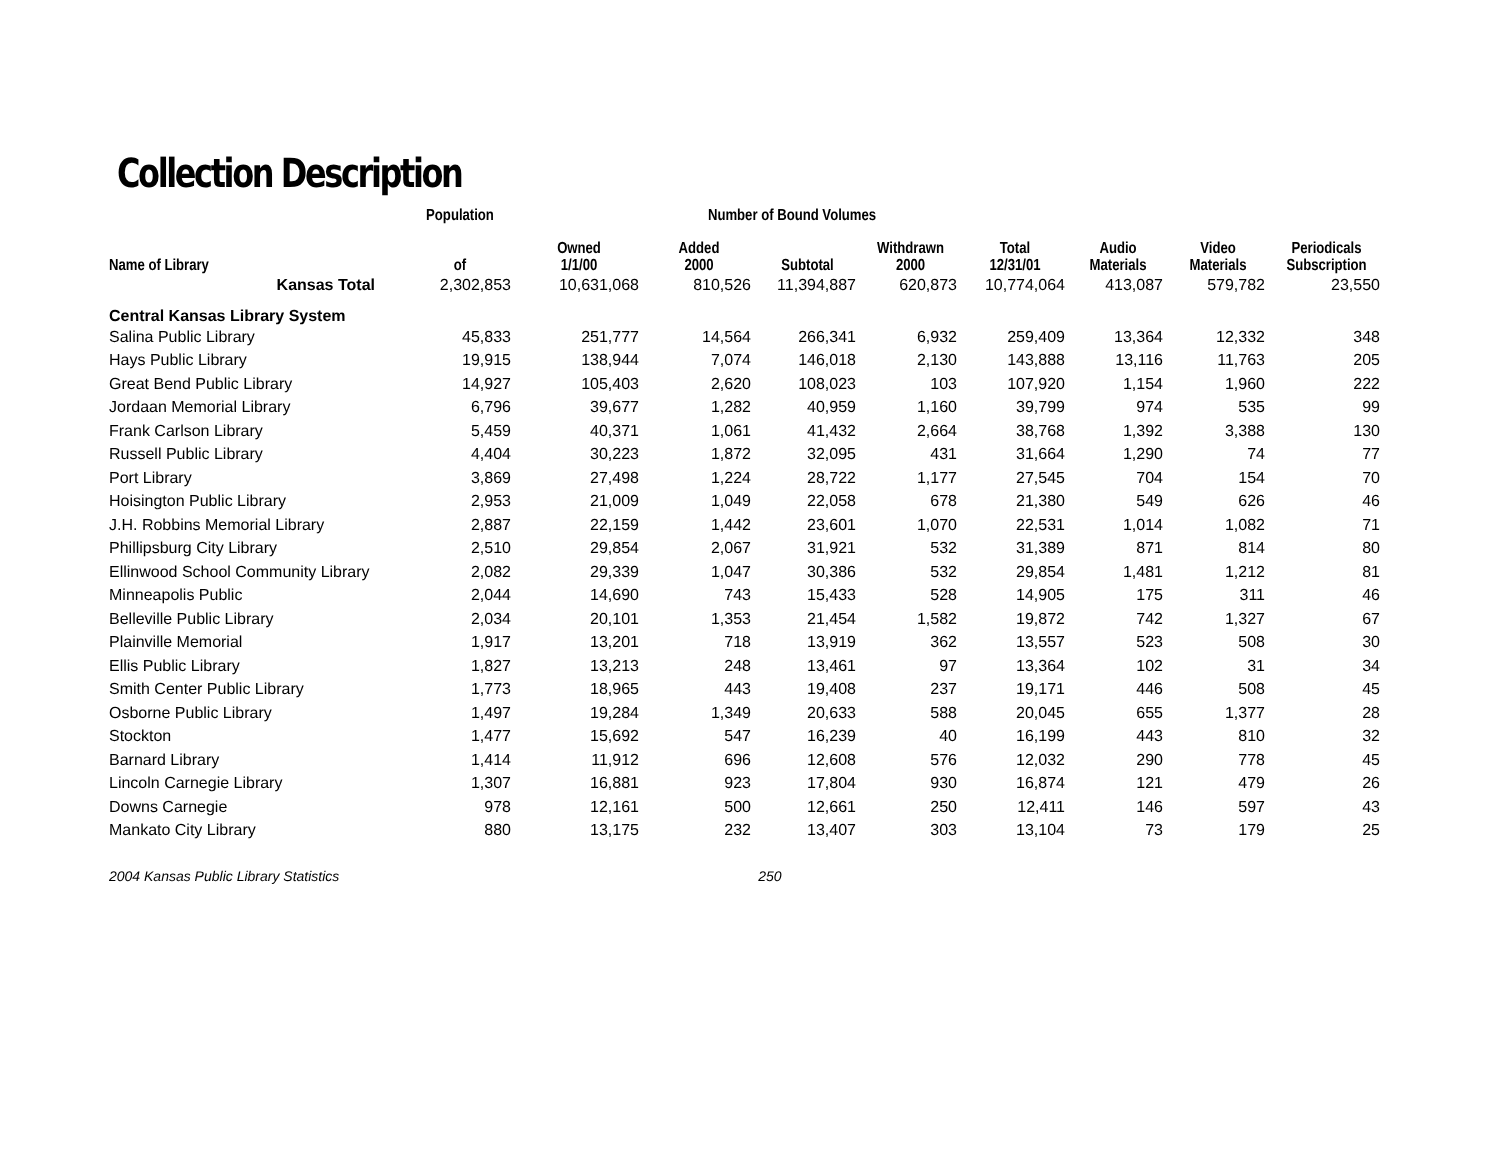Collection Description
| | Population | Number of Bound Volumes | | | | | | | |
| --- | --- | --- | --- | --- | --- | --- | --- | --- | --- |
| Name of Library | of | Owned 1/1/00 | Added 2000 | Subtotal | Withdrawn 2000 | Total 12/31/01 | Audio Materials | Video Materials | Periodicals Subscription |
| Kansas Total | 2,302,853 | 10,631,068 | 810,526 | 11,394,887 | 620,873 | 10,774,064 | 413,087 | 579,782 | 23,550 |
| Central Kansas Library System | | | | | | | | | |
| Salina Public Library | 45,833 | 251,777 | 14,564 | 266,341 | 6,932 | 259,409 | 13,364 | 12,332 | 348 |
| Hays Public Library | 19,915 | 138,944 | 7,074 | 146,018 | 2,130 | 143,888 | 13,116 | 11,763 | 205 |
| Great Bend Public Library | 14,927 | 105,403 | 2,620 | 108,023 | 103 | 107,920 | 1,154 | 1,960 | 222 |
| Jordaan Memorial Library | 6,796 | 39,677 | 1,282 | 40,959 | 1,160 | 39,799 | 974 | 535 | 99 |
| Frank Carlson Library | 5,459 | 40,371 | 1,061 | 41,432 | 2,664 | 38,768 | 1,392 | 3,388 | 130 |
| Russell Public Library | 4,404 | 30,223 | 1,872 | 32,095 | 431 | 31,664 | 1,290 | 74 | 77 |
| Port Library | 3,869 | 27,498 | 1,224 | 28,722 | 1,177 | 27,545 | 704 | 154 | 70 |
| Hoisington Public Library | 2,953 | 21,009 | 1,049 | 22,058 | 678 | 21,380 | 549 | 626 | 46 |
| J.H. Robbins Memorial Library | 2,887 | 22,159 | 1,442 | 23,601 | 1,070 | 22,531 | 1,014 | 1,082 | 71 |
| Phillipsburg City Library | 2,510 | 29,854 | 2,067 | 31,921 | 532 | 31,389 | 871 | 814 | 80 |
| Ellinwood School Community Library | 2,082 | 29,339 | 1,047 | 30,386 | 532 | 29,854 | 1,481 | 1,212 | 81 |
| Minneapolis Public | 2,044 | 14,690 | 743 | 15,433 | 528 | 14,905 | 175 | 311 | 46 |
| Belleville Public Library | 2,034 | 20,101 | 1,353 | 21,454 | 1,582 | 19,872 | 742 | 1,327 | 67 |
| Plainville Memorial | 1,917 | 13,201 | 718 | 13,919 | 362 | 13,557 | 523 | 508 | 30 |
| Ellis Public Library | 1,827 | 13,213 | 248 | 13,461 | 97 | 13,364 | 102 | 31 | 34 |
| Smith Center Public Library | 1,773 | 18,965 | 443 | 19,408 | 237 | 19,171 | 446 | 508 | 45 |
| Osborne Public Library | 1,497 | 19,284 | 1,349 | 20,633 | 588 | 20,045 | 655 | 1,377 | 28 |
| Stockton | 1,477 | 15,692 | 547 | 16,239 | 40 | 16,199 | 443 | 810 | 32 |
| Barnard Library | 1,414 | 11,912 | 696 | 12,608 | 576 | 12,032 | 290 | 778 | 45 |
| Lincoln Carnegie Library | 1,307 | 16,881 | 923 | 17,804 | 930 | 16,874 | 121 | 479 | 26 |
| Downs Carnegie | 978 | 12,161 | 500 | 12,661 | 250 | 12,411 | 146 | 597 | 43 |
| Mankato City Library | 880 | 13,175 | 232 | 13,407 | 303 | 13,104 | 73 | 179 | 25 |
2004 Kansas Public Library Statistics 250